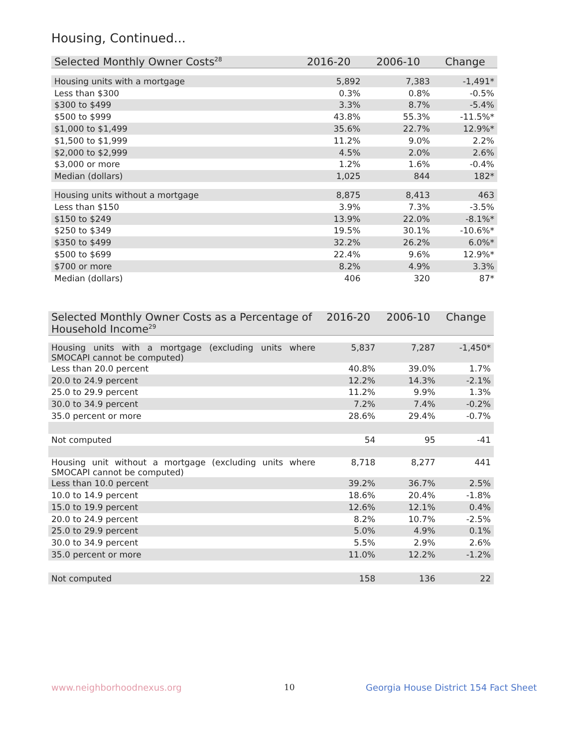Housing, Continued...
| Selected Monthly Owner Costs<sup>28</sup> | 2016-20 | 2006-10 | Change |
| --- | --- | --- | --- |
| Housing units with a mortgage | 5,892 | 7,383 | -1,491* |
| Less than $300 | 0.3% | 0.8% | -0.5% |
| $300 to $499 | 3.3% | 8.7% | -5.4% |
| $500 to $999 | 43.8% | 55.3% | -11.5%* |
| $1,000 to $1,499 | 35.6% | 22.7% | 12.9%* |
| $1,500 to $1,999 | 11.2% | 9.0% | 2.2% |
| $2,000 to $2,999 | 4.5% | 2.0% | 2.6% |
| $3,000 or more | 1.2% | 1.6% | -0.4% |
| Median (dollars) | 1,025 | 844 | 182* |
| Housing units without a mortgage | 8,875 | 8,413 | 463 |
| Less than $150 | 3.9% | 7.3% | -3.5% |
| $150 to $249 | 13.9% | 22.0% | -8.1%* |
| $250 to $349 | 19.5% | 30.1% | -10.6%* |
| $350 to $499 | 32.2% | 26.2% | 6.0%* |
| $500 to $699 | 22.4% | 9.6% | 12.9%* |
| $700 or more | 8.2% | 4.9% | 3.3% |
| Median (dollars) | 406 | 320 | 87* |
| Selected Monthly Owner Costs as a Percentage of Household Income<sup>29</sup> | 2016-20 | 2006-10 | Change |
| --- | --- | --- | --- |
| Housing units with a mortgage (excluding units where SMOCAPI cannot be computed) | 5,837 | 7,287 | -1,450* |
| Less than 20.0 percent | 40.8% | 39.0% | 1.7% |
| 20.0 to 24.9 percent | 12.2% | 14.3% | -2.1% |
| 25.0 to 29.9 percent | 11.2% | 9.9% | 1.3% |
| 30.0 to 34.9 percent | 7.2% | 7.4% | -0.2% |
| 35.0 percent or more | 28.6% | 29.4% | -0.7% |
| Not computed | 54 | 95 | -41 |
| Housing unit without a mortgage (excluding units where SMOCAPI cannot be computed) | 8,718 | 8,277 | 441 |
| Less than 10.0 percent | 39.2% | 36.7% | 2.5% |
| 10.0 to 14.9 percent | 18.6% | 20.4% | -1.8% |
| 15.0 to 19.9 percent | 12.6% | 12.1% | 0.4% |
| 20.0 to 24.9 percent | 8.2% | 10.7% | -2.5% |
| 25.0 to 29.9 percent | 5.0% | 4.9% | 0.1% |
| 30.0 to 34.9 percent | 5.5% | 2.9% | 2.6% |
| 35.0 percent or more | 11.0% | 12.2% | -1.2% |
| Not computed | 158 | 136 | 22 |
www.neighborhoodnexus.org 10
Georgia House District 154 Fact Sheet